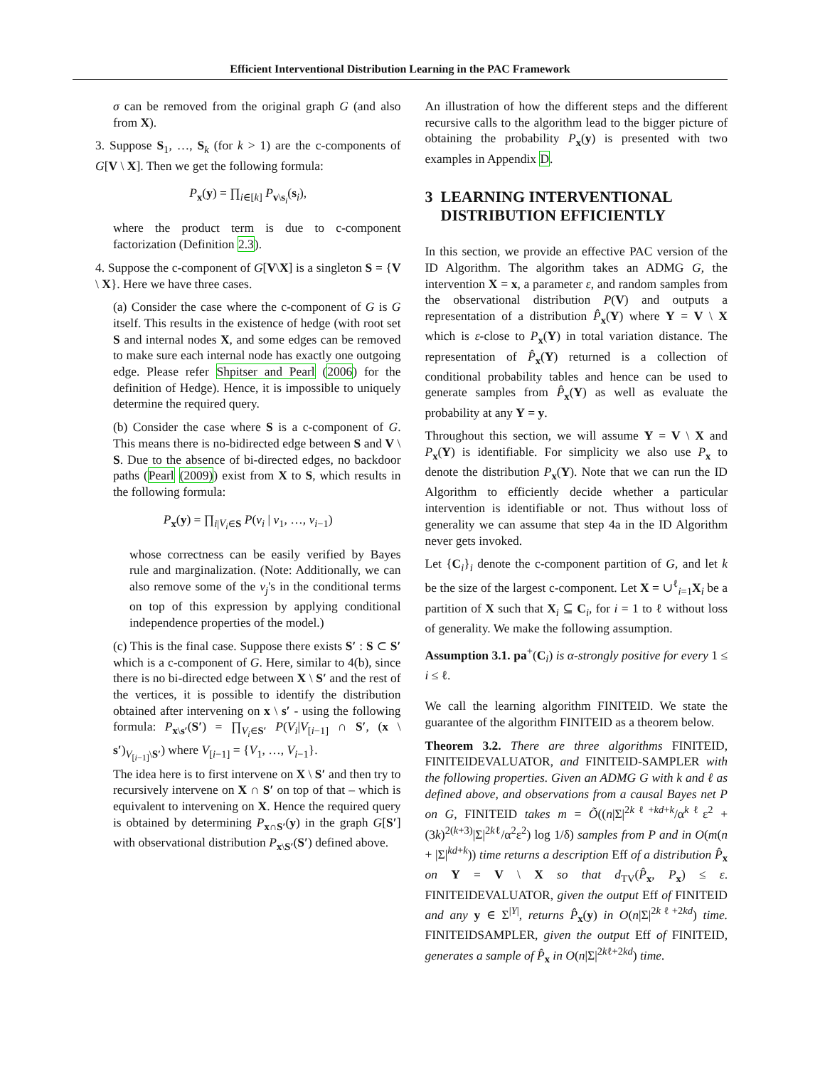Efficient Interventional Distribution Learning in the PAC Framework
σ can be removed from the original graph G (and also from X).
3. Suppose S<sub>1</sub>, …, S<sub>k</sub> (for k > 1) are the c-components of G[V \ X]. Then we get the following formula:
P<sub>x</sub>(y) = ∏<sub>i∈[k]</sub> P<sub>v\s<sub>i</sub></sub>(s<sub>i</sub>),
where the product term is due to c-component factorization (Definition 2.3).
4. Suppose the c-component of G[V\X] is a singleton S = {V \ X}. Here we have three cases.
(a) Consider the case where the c-component of G is G itself. This results in the existence of hedge (with root set S and internal nodes X, and some edges can be removed to make sure each internal node has exactly one outgoing edge. Please refer Shpitser and Pearl (2006) for the definition of Hedge). Hence, it is impossible to uniquely determine the required query.
(b) Consider the case where S is a c-component of G. This means there is no-bidirected edge between S and V \ S. Due to the absence of bi-directed edges, no backdoor paths (Pearl (2009)) exist from X to S, which results in the following formula:
P<sub>x</sub>(y) = ∏<sub>i|V<sub>i</sub>∈S</sub> P(v<sub>i</sub> | v<sub>1</sub>, …, v<sub>i−1</sub>)
whose correctness can be easily verified by Bayes rule and marginalization. (Note: Additionally, we can also remove some of the v<sub>j</sub>'s in the conditional terms on top of this expression by applying conditional independence properties of the model.)
(c) This is the final case. Suppose there exists S′ : S ⊂ S′ which is a c-component of G. Here, similar to 4(b), since there is no bi-directed edge between X \ S′ and the rest of the vertices, it is possible to identify the distribution obtained after intervening on x \ s′ - using the following formula: P<sub>x\s′</sub>(S′) = ∏<sub>V<sub>i</sub>∈S′</sub> P(V<sub>i</sub>|V<sub>[i−1]</sub> ∩ S′, (x \ s′)<sub>V<sub>[i−1]</sub>\S′</sub>) where V<sub>[i−1]</sub> = {V<sub>1</sub>, …, V<sub>i−1</sub>}.
The idea here is to first intervene on X \ S′ and then try to recursively intervene on X ∩ S′ on top of that – which is equivalent to intervening on X. Hence the required query is obtained by determining P<sub>x∩S′</sub>(y) in the graph G[S′] with observational distribution P<sub>x\S′</sub>(S′) defined above.
An illustration of how the different steps and the different recursive calls to the algorithm lead to the bigger picture of obtaining the probability P<sub>x</sub>(y) is presented with two examples in Appendix D.
3 LEARNING INTERVENTIONAL
DISTRIBUTION EFFICIENTLY
In this section, we provide an effective PAC version of the ID Algorithm. The algorithm takes an ADMG G, the intervention X = x, a parameter ε, and random samples from the observational distribution P(V) and outputs a representation of a distribution P̂<sub>x</sub>(Y) where Y = V \ X which is ε-close to P<sub>x</sub>(Y) in total variation distance. The representation of P̂<sub>x</sub>(Y) returned is a collection of conditional probability tables and hence can be used to generate samples from P̂<sub>x</sub>(Y) as well as evaluate the probability at any Y = y.
Throughout this section, we will assume Y = V \ X and P<sub>x</sub>(Y) is identifiable. For simplicity we also use P<sub>x</sub> to denote the distribution P<sub>x</sub>(Y). Note that we can run the ID Algorithm to efficiently decide whether a particular intervention is identifiable or not. Thus without loss of generality we can assume that step 4a in the ID Algorithm never gets invoked.
Let {C<sub>i</sub>}<sub>i</sub> denote the c-component partition of G, and let k be the size of the largest c-component. Let X = ∪<sup>ℓ</sup><sub>i=1</sub>X<sub>i</sub> be a partition of X such that X<sub>i</sub> ⊆ C<sub>i</sub>, for i = 1 to ℓ without loss of generality. We make the following assumption.
Assumption 3.1. pa<sup>+</sup>(C<sub>i</sub>) is α-strongly positive for every 1 ≤ i ≤ ℓ.
We call the learning algorithm FINITEID. We state the guarantee of the algorithm FINITEID as a theorem below.
Theorem 3.2. There are three algorithms FINITEID, FINITEIDEVALUATOR, and FINITEID-SAMPLER with the following properties. Given an ADMG G with k and ℓ as defined above, and observations from a causal Bayes net P on G, FINITEID takes m = Õ((n|Σ|<sup>2kℓ+kd+k</sup>/α<sup>kℓ</sup>ε<sup>2</sup> + (3k)<sup>2(k+3)</sup>|Σ|<sup>2kℓ</sup>/α<sup>2</sup>ε<sup>2</sup>) log 1/δ) samples from P and in O(m(n + |Σ|<sup>kd+k</sup>)) time returns a description Eff of a distribution P̂<sub>x</sub> on Y = V \ X so that d<sub>TV</sub>(P̂<sub>x</sub>, P<sub>x</sub>) ≤ ε. FINITEIDEVALUATOR, given the output Eff of FINITEID and any y ∈ Σ<sup>|Y|</sup>, returns P̂<sub>x</sub>(y) in O(n|Σ|<sup>2kℓ+2kd</sup>) time. FINITEIDSAMPLER, given the output Eff of FINITEID, generates a sample of P̂<sub>x</sub> in O(n|Σ|<sup>2kℓ+2kd</sup>) time.